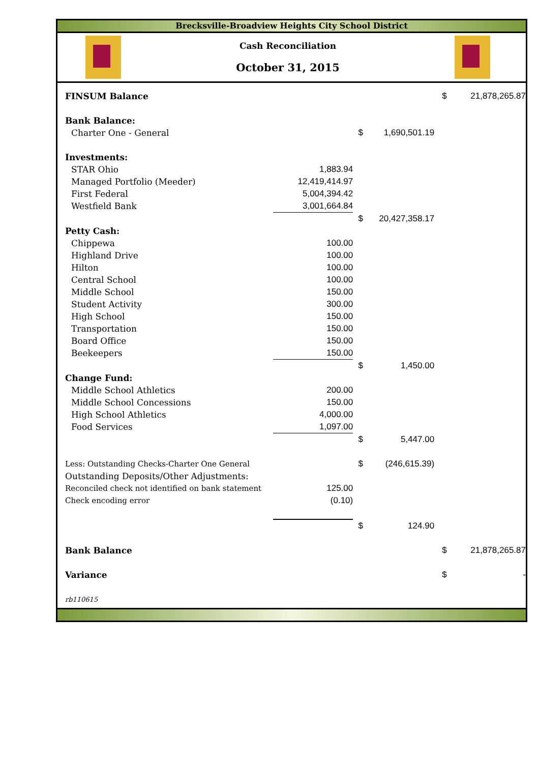Brecksville-Broadview Heights City School District
Cash Reconciliation
October 31, 2015
| FINSUM Balance | | | | $ | 21,878,265.87 |
| Bank Balance: | | | | | |
| Charter One - General | | $ | 1,690,501.19 | | |
| Investments: | | | | | |
| STAR Ohio | 1,883.94 | | | | |
| Managed Portfolio (Meeder) | 12,419,414.97 | | | | |
| First Federal | 5,004,394.42 | | | | |
| Westfield Bank | 3,001,664.84 | | | | |
| | | $ | 20,427,358.17 | | |
| Petty Cash: | | | | | |
| Chippewa | 100.00 | | | | |
| Highland Drive | 100.00 | | | | |
| Hilton | 100.00 | | | | |
| Central School | 100.00 | | | | |
| Middle School | 150.00 | | | | |
| Student Activity | 300.00 | | | | |
| High School | 150.00 | | | | |
| Transportation | 150.00 | | | | |
| Board Office | 150.00 | | | | |
| Beekeepers | 150.00 | | | | |
| | | $ | 1,450.00 | | |
| Change Fund: | | | | | |
| Middle School Athletics | 200.00 | | | | |
| Middle School Concessions | 150.00 | | | | |
| High School Athletics | 4,000.00 | | | | |
| Food Services | 1,097.00 | | | | |
| | | $ | 5,447.00 | | |
| Less: Outstanding Checks-Charter One General | | $ | (246,615.39) | | |
| Outstanding Deposits/Other Adjustments: | | | | | |
| Reconciled check not identified on bank statement | 125.00 | | | | |
| Check encoding error | (0.10) | | | | |
| | | $ | 124.90 | | |
| Bank Balance | | | | $ | 21,878,265.87 |
| Variance | | | | $ | - |
| rb110615 | | | | | |